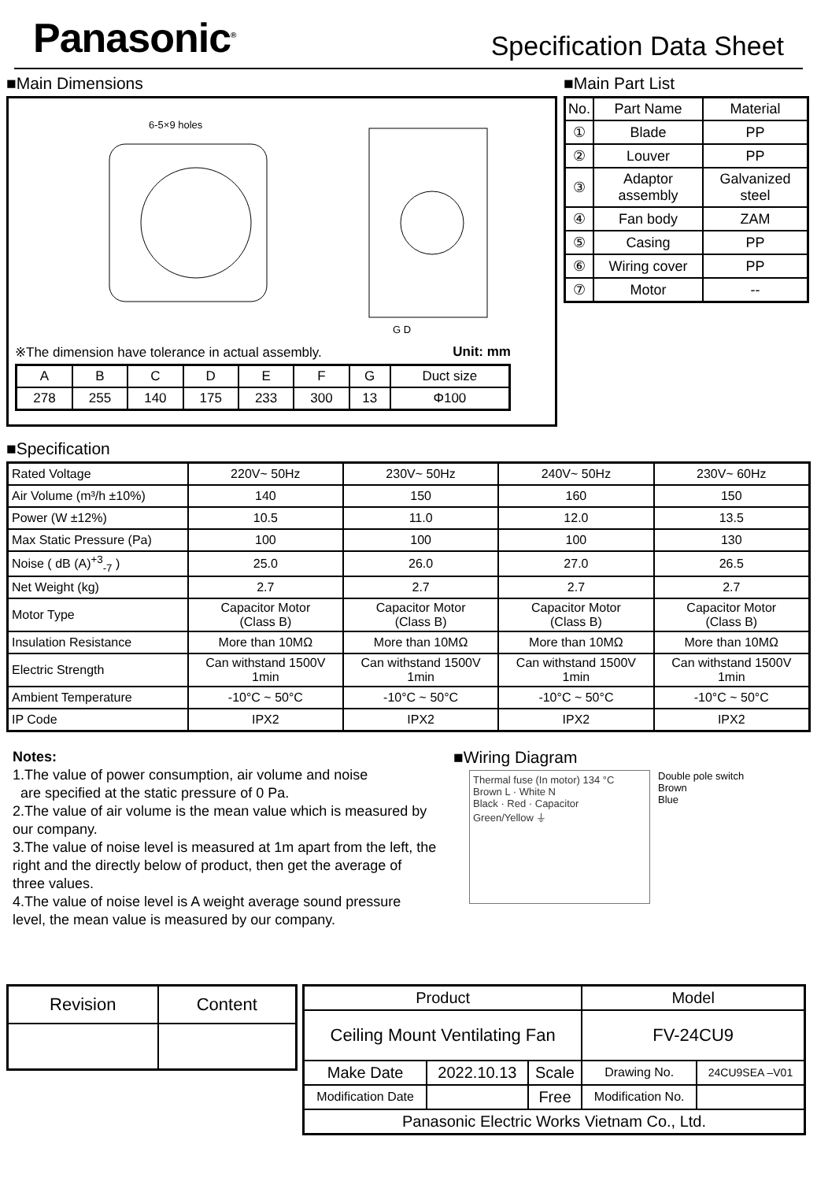Panasonic<sup>®</sup>
Specification Data Sheet
■Main Dimensions
6-5×9 holes
G D
※The dimension have tolerance in actual assembly. Unit: mm
| A | B | C | D | E | F | G | Duct size |
| 278 | 255 | 140 | 175 | 233 | 300 | 13 | Φ100 |
■Main Part List
| No. | Part Name | Material |
| ① | Blade | PP |
| ② | Louver | PP |
| ③ | Adaptor assembly | Galvanized steel |
| ④ | Fan body | ZAM |
| ⑤ | Casing | PP |
| ⑥ | Wiring cover | PP |
| ⑦ | Motor | -- |
■Specification
| Rated Voltage | 220V~ 50Hz | 230V~ 50Hz | 240V~ 50Hz | 230V~ 60Hz |
| Air Volume (m³/h ±10%) | 140 | 150 | 160 | 150 |
| Power (W ±12%) | 10.5 | 11.0 | 12.0 | 13.5 |
| Max Static Pressure (Pa) | 100 | 100 | 100 | 130 |
| Noise ( dB (A)<sup>+3</sup><sub>-7</sub> ) | 25.0 | 26.0 | 27.0 | 26.5 |
| Net Weight (kg) | 2.7 | 2.7 | 2.7 | 2.7 |
| Motor Type | Capacitor Motor (Class B) | Capacitor Motor (Class B) | Capacitor Motor (Class B) | Capacitor Motor (Class B) |
| Insulation Resistance | More than 10MΩ | More than 10MΩ | More than 10MΩ | More than 10MΩ |
| Electric Strength | Can withstand 1500V 1min | Can withstand 1500V 1min | Can withstand 1500V 1min | Can withstand 1500V 1min |
| Ambient Temperature | -10°C ~ 50°C | -10°C ~ 50°C | -10°C ~ 50°C | -10°C ~ 50°C |
| IP Code | IPX2 | IPX2 | IPX2 | IPX2 |
Notes:
1.The value of power consumption, air volume and noise
are specified at the static pressure of 0 Pa.
2.The value of air volume is the mean value which is measured by our company.
3.The value of noise level is measured at 1m apart from the left, the right and the directly below of product, then get the average of three values.
4.The value of noise level is A weight average sound pressure level, the mean value is measured by our company.
■Wiring Diagram
Thermal fuse (In motor) 134 °C
Brown L · White N
Black · Red · Capacitor
Green/Yellow ⏚
Double pole switch
Brown
Blue
| Revision | Content |
| Product | | | Model | |
| Ceiling Mount Ventilating Fan | | | FV-24CU9 | |
| Make Date | 2022.10.13 | Scale | Drawing No. | 24CU9SEA –V01 |
| Modification Date | | Free | Modification No. | |
| Panasonic Electric Works Vietnam Co., Ltd. | | | | |